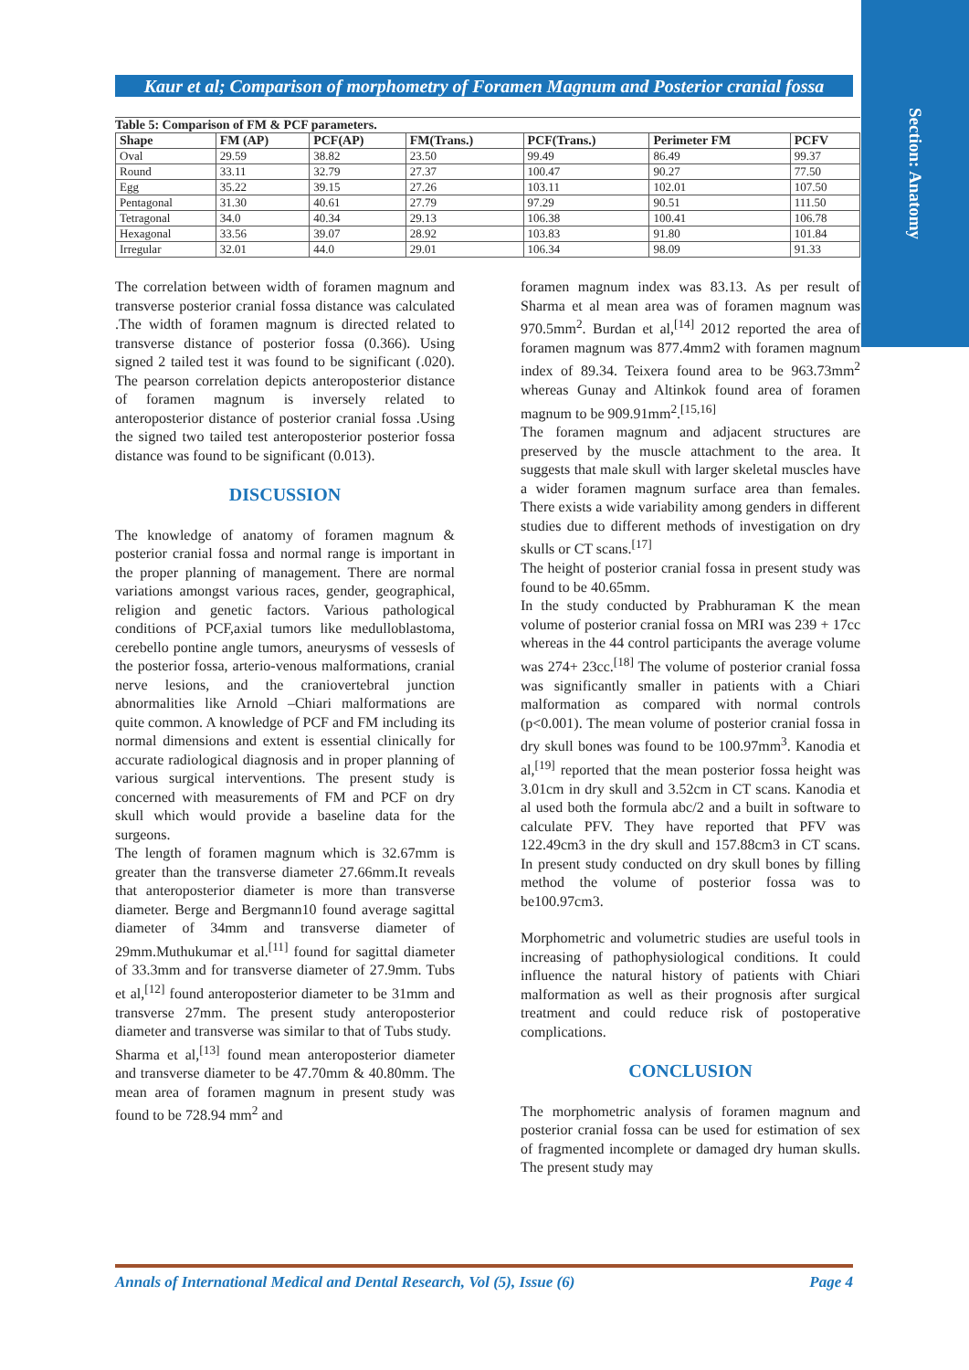Section: Anatomy
Kaur et al; Comparison of morphometry of Foramen Magnum and Posterior cranial fossa
Table 5: Comparison of FM & PCF parameters.
| Shape | FM (AP) | PCF(AP) | FM(Trans.) | PCF(Trans.) | Perimeter FM | PCFV |
| --- | --- | --- | --- | --- | --- | --- |
| Oval | 29.59 | 38.82 | 23.50 | 99.49 | 86.49 | 99.37 |
| Round | 33.11 | 32.79 | 27.37 | 100.47 | 90.27 | 77.50 |
| Egg | 35.22 | 39.15 | 27.26 | 103.11 | 102.01 | 107.50 |
| Pentagonal | 31.30 | 40.61 | 27.79 | 97.29 | 90.51 | 111.50 |
| Tetragonal | 34.0 | 40.34 | 29.13 | 106.38 | 100.41 | 106.78 |
| Hexagonal | 33.56 | 39.07 | 28.92 | 103.83 | 91.80 | 101.84 |
| Irregular | 32.01 | 44.0 | 29.01 | 106.34 | 98.09 | 91.33 |
The correlation between width of foramen magnum and transverse posterior cranial fossa distance was calculated .The width of foramen magnum is directed related to transverse distance of posterior fossa (0.366). Using signed 2 tailed test it was found to be significant (.020). The pearson correlation depicts anteroposterior distance of foramen magnum is inversely related to anteroposterior distance of posterior cranial fossa .Using the signed two tailed test anteroposterior posterior fossa distance was found to be significant (0.013).
DISCUSSION
The knowledge of anatomy of foramen magnum & posterior cranial fossa and normal range is important in the proper planning of management. There are normal variations amongst various races, gender, geographical, religion and genetic factors. Various pathological conditions of PCF,axial tumors like medulloblastoma, cerebello pontine angle tumors, aneurysms of vessesls of the posterior fossa, arterio-venous malformations, cranial nerve lesions, and the craniovertebral junction abnormalities like Arnold –Chiari malformations are quite common. A knowledge of PCF and FM including its normal dimensions and extent is essential clinically for accurate radiological diagnosis and in proper planning of various surgical interventions. The present study is concerned with measurements of FM and PCF on dry skull which would provide a baseline data for the surgeons.
The length of foramen magnum which is 32.67mm is greater than the transverse diameter 27.66mm.It reveals that anteroposterior diameter is more than transverse diameter. Berge and Bergmann10 found average sagittal diameter of 34mm and transverse diameter of 29mm.Muthukumar et al.<sup>[11]</sup> found for sagittal diameter of 33.3mm and for transverse diameter of 27.9mm. Tubs et al,<sup>[12]</sup> found anteroposterior diameter to be 31mm and transverse 27mm. The present study anteroposterior diameter and transverse was similar to that of Tubs study.
Sharma et al,<sup>[13]</sup> found mean anteroposterior diameter and transverse diameter to be 47.70mm & 40.80mm. The mean area of foramen magnum in present study was found to be 728.94 mm<sup>2</sup> and
foramen magnum index was 83.13. As per result of Sharma et al mean area was of foramen magnum was 970.5mm<sup>2</sup>. Burdan et al,<sup>[14]</sup> 2012 reported the area of foramen magnum was 877.4mm2 with foramen magnum index of 89.34. Teixera found area to be 963.73mm<sup>2</sup> whereas Gunay and Altinkok found area of foramen magnum to be 909.91mm<sup>2</sup>.<sup>[15,16]</sup>
The foramen magnum and adjacent structures are preserved by the muscle attachment to the area. It suggests that male skull with larger skeletal muscles have a wider foramen magnum surface area than females. There exists a wide variability among genders in different studies due to different methods of investigation on dry skulls or CT scans.<sup>[17]</sup>
The height of posterior cranial fossa in present study was found to be 40.65mm.
In the study conducted by Prabhuraman K the mean volume of posterior cranial fossa on MRI was 239 + 17cc whereas in the 44 control participants the average volume was 274+ 23cc.<sup>[18]</sup> The volume of posterior cranial fossa was significantly smaller in patients with a Chiari malformation as compared with normal controls (p<0.001). The mean volume of posterior cranial fossa in dry skull bones was found to be 100.97mm<sup>3</sup>. Kanodia et al,<sup>[19]</sup> reported that the mean posterior fossa height was 3.01cm in dry skull and 3.52cm in CT scans. Kanodia et al used both the formula abc/2 and a built in software to calculate PFV. They have reported that PFV was 122.49cm3 in the dry skull and 157.88cm3 in CT scans. In present study conducted on dry skull bones by filling method the volume of posterior fossa was to be100.97cm3.
Morphometric and volumetric studies are useful tools in increasing of pathophysiological conditions. It could influence the natural history of patients with Chiari malformation as well as their prognosis after surgical treatment and could reduce risk of postoperative complications.
CONCLUSION
The morphometric analysis of foramen magnum and posterior cranial fossa can be used for estimation of sex of fragmented incomplete or damaged dry human skulls. The present study may
Annals of International Medical and Dental Research, Vol (5), Issue (6) Page 4